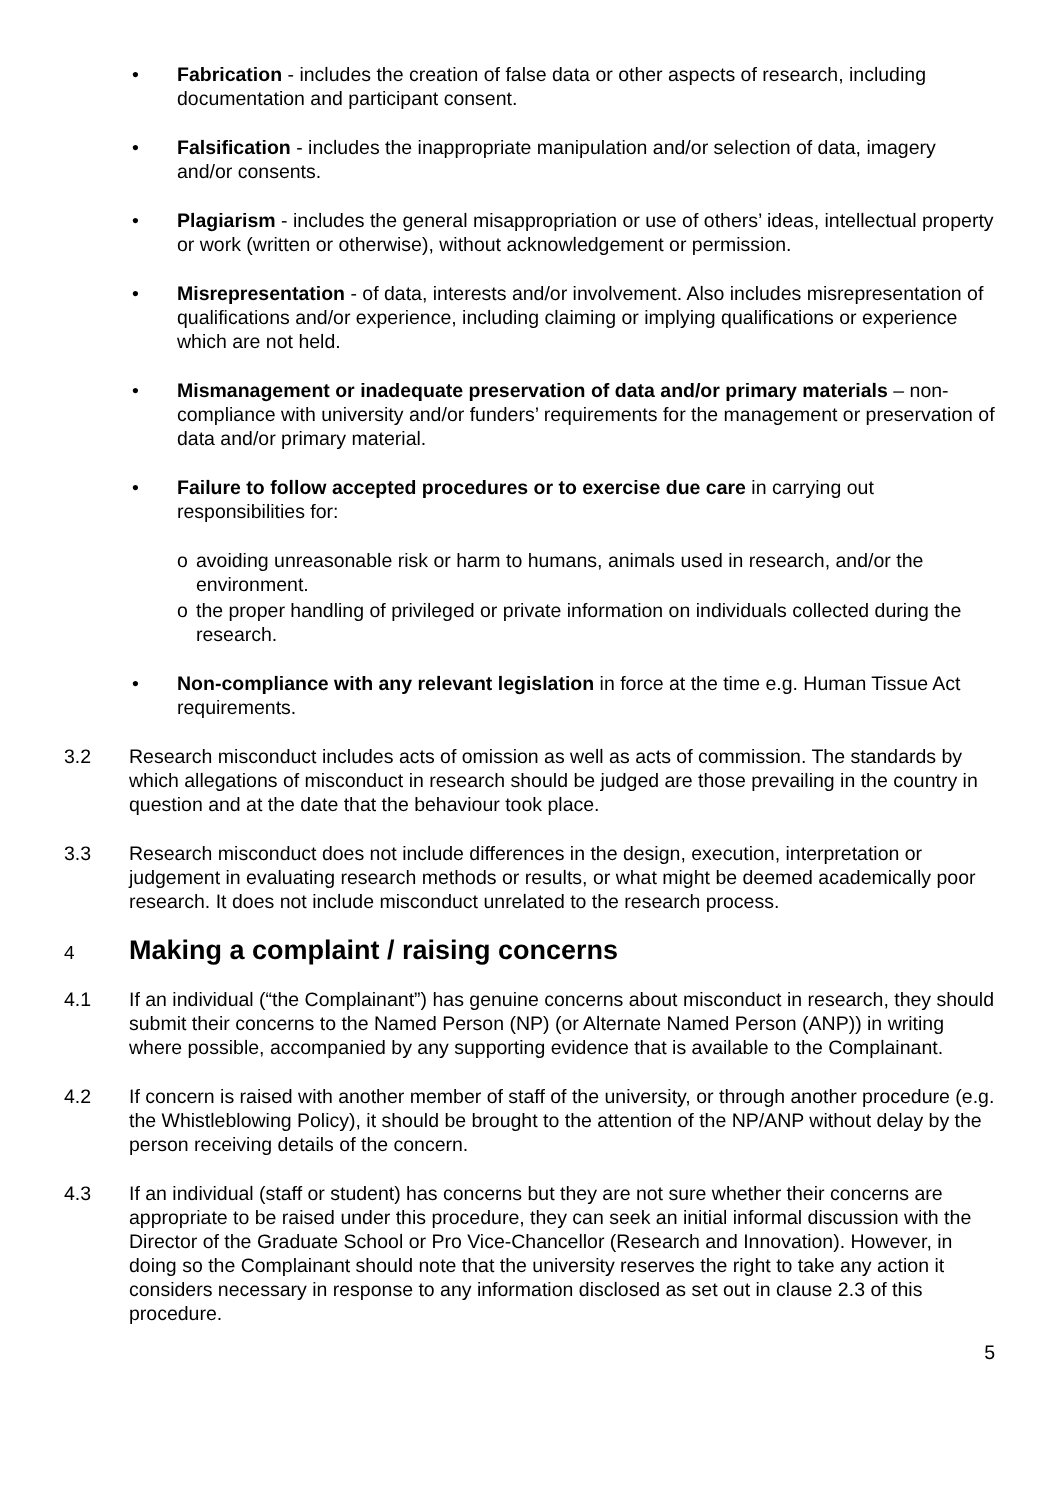• Fabrication - includes the creation of false data or other aspects of research, including documentation and participant consent.
• Falsification - includes the inappropriate manipulation and/or selection of data, imagery and/or consents.
• Plagiarism - includes the general misappropriation or use of others’ ideas, intellectual property or work (written or otherwise), without acknowledgement or permission.
• Misrepresentation - of data, interests and/or involvement. Also includes misrepresentation of qualifications and/or experience, including claiming or implying qualifications or experience which are not held.
• Mismanagement or inadequate preservation of data and/or primary materials – non-compliance with university and/or funders’ requirements for the management or preservation of data and/or primary material.
• Failure to follow accepted procedures or to exercise due care in carrying out responsibilities for:
o avoiding unreasonable risk or harm to humans, animals used in research, and/or the environment.
o the proper handling of privileged or private information on individuals collected during the research.
• Non-compliance with any relevant legislation in force at the time e.g. Human Tissue Act requirements.
3.2 Research misconduct includes acts of omission as well as acts of commission. The standards by which allegations of misconduct in research should be judged are those prevailing in the country in question and at the date that the behaviour took place.
3.3 Research misconduct does not include differences in the design, execution, interpretation or judgement in evaluating research methods or results, or what might be deemed academically poor research. It does not include misconduct unrelated to the research process.
4 Making a complaint / raising concerns
4.1 If an individual (“the Complainant”) has genuine concerns about misconduct in research, they should submit their concerns to the Named Person (NP) (or Alternate Named Person (ANP)) in writing where possible, accompanied by any supporting evidence that is available to the Complainant.
4.2 If concern is raised with another member of staff of the university, or through another procedure (e.g. the Whistleblowing Policy), it should be brought to the attention of the NP/ANP without delay by the person receiving details of the concern.
4.3 If an individual (staff or student) has concerns but they are not sure whether their concerns are appropriate to be raised under this procedure, they can seek an initial informal discussion with the Director of the Graduate School or Pro Vice-Chancellor (Research and Innovation). However, in doing so the Complainant should note that the university reserves the right to take any action it considers necessary in response to any information disclosed as set out in clause 2.3 of this procedure.
5